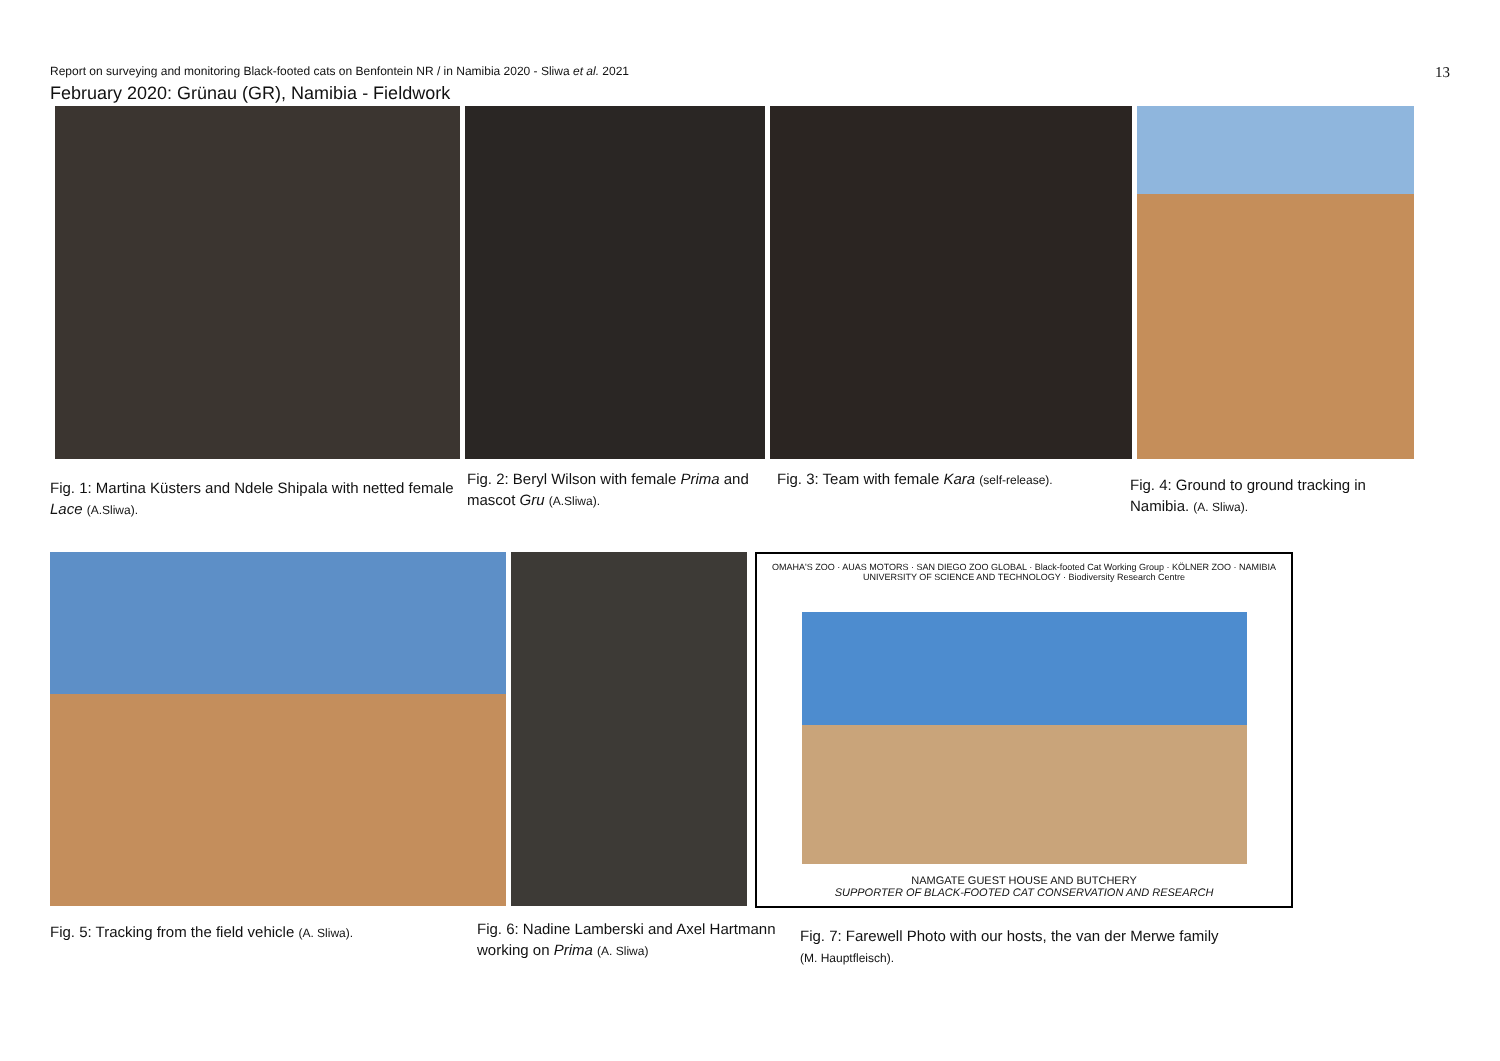Report on surveying and monitoring Black-footed cats on Benfontein NR / in Namibia 2020 - Sliwa et al. 2021 13
February 2020: Grünau (GR), Namibia - Fieldwork
Fig. 1: Martina Küsters and Ndele Shipala with netted female Lace (A.Sliwa).
Fig. 2: Beryl Wilson with female Prima and mascot Gru (A.Sliwa).
Fig. 3: Team with female Kara (self-release).
Fig. 4: Ground to ground tracking in Namibia. (A. Sliwa).
OMAHA'S ZOO · AUAS MOTORS · SAN DIEGO ZOO GLOBAL · Black-footed Cat Working Group · KÖLNER ZOO · NAMIBIA UNIVERSITY OF SCIENCE AND TECHNOLOGY · Biodiversity Research Centre
NAMGATE GUEST HOUSE AND BUTCHERY
SUPPORTER OF BLACK-FOOTED CAT CONSERVATION AND RESEARCH
Fig. 5: Tracking from the field vehicle (A. Sliwa).
Fig. 6: Nadine Lamberski and Axel Hartmann working on Prima (A. Sliwa)
Fig. 7: Farewell Photo with our hosts, the van der Merwe family (M. Hauptfleisch).